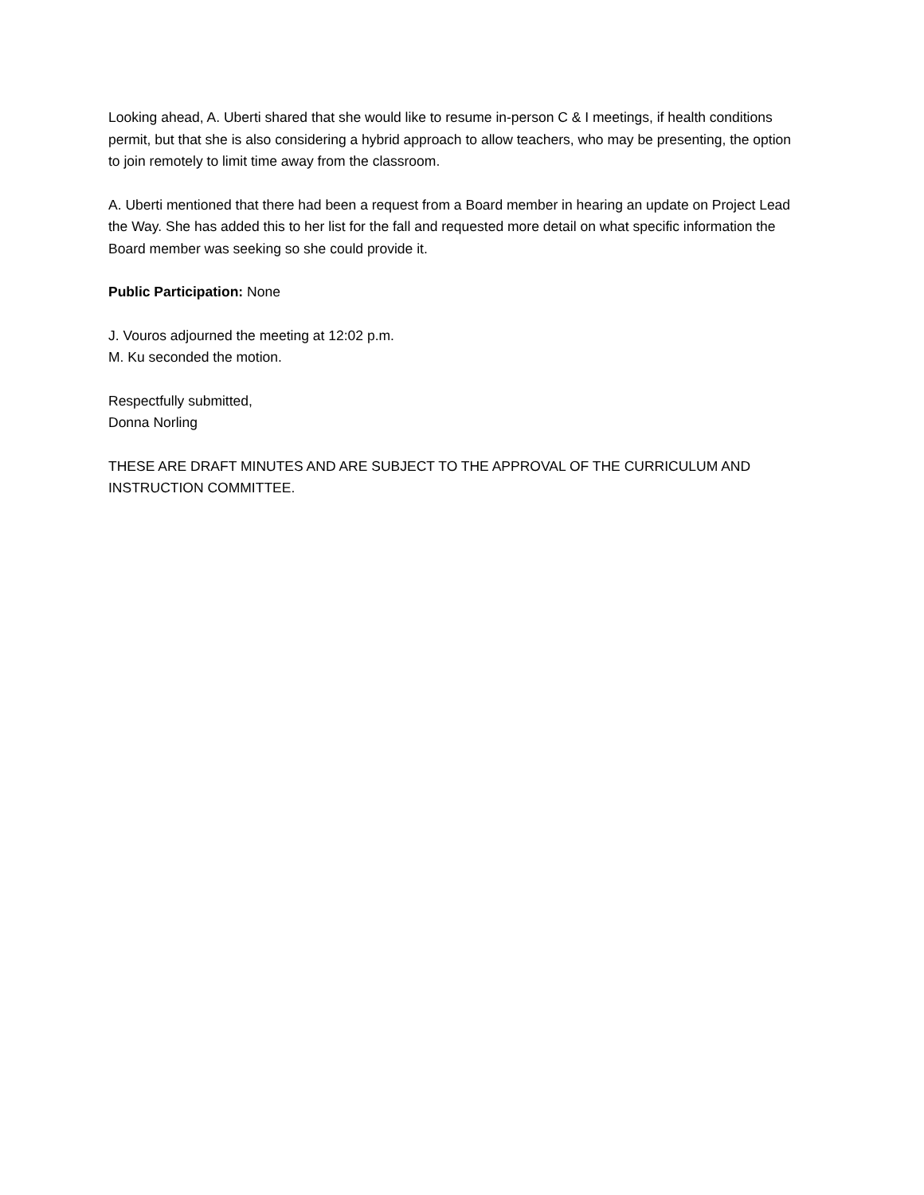Looking ahead, A. Uberti shared that she would like to resume in-person C & I meetings, if health conditions permit, but that she is also considering a hybrid approach to allow teachers, who may be presenting, the option to join remotely to limit time away from the classroom.
A. Uberti mentioned that there had been a request from a Board member in hearing an update on Project Lead the Way. She has added this to her list for the fall and requested more detail on what specific information the Board member was seeking so she could provide it.
Public Participation: None
J. Vouros adjourned the meeting at 12:02 p.m.
M. Ku seconded the motion.
Respectfully submitted,
Donna Norling
THESE ARE DRAFT MINUTES AND ARE SUBJECT TO THE APPROVAL OF THE CURRICULUM AND INSTRUCTION COMMITTEE.